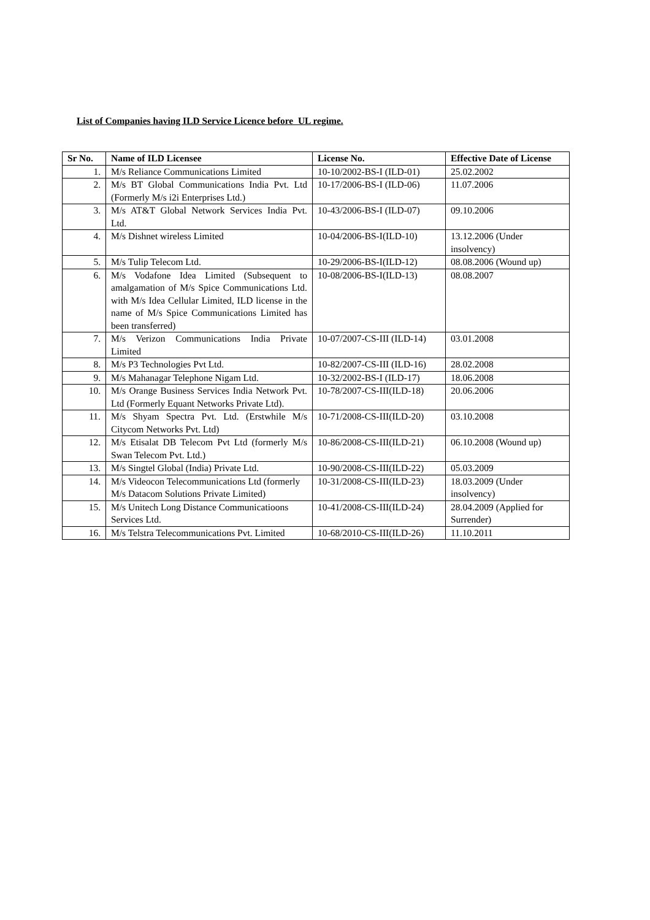List of Companies having ILD Service Licence before UL regime.
| Sr No. | Name of ILD Licensee | License No. | Effective Date of License |
| --- | --- | --- | --- |
| 1. | M/s Reliance Communications Limited | 10-10/2002-BS-I (ILD-01) | 25.02.2002 |
| 2. | M/s BT Global Communications India Pvt. Ltd (Formerly M/s i2i Enterprises Ltd.) | 10-17/2006-BS-I (ILD-06) | 11.07.2006 |
| 3. | M/s AT&T Global Network Services India Pvt. Ltd. | 10-43/2006-BS-I (ILD-07) | 09.10.2006 |
| 4. | M/s Dishnet wireless Limited | 10-04/2006-BS-I(ILD-10) | 13.12.2006 (Under insolvency) |
| 5. | M/s Tulip Telecom Ltd. | 10-29/2006-BS-I(ILD-12) | 08.08.2006 (Wound up) |
| 6. | M/s Vodafone Idea Limited (Subsequent to amalgamation of M/s Spice Communications Ltd. with M/s Idea Cellular Limited, ILD license in the name of M/s Spice Communications Limited has been transferred) | 10-08/2006-BS-I(ILD-13) | 08.08.2007 |
| 7. | M/s Verizon Communications India Private Limited | 10-07/2007-CS-III (ILD-14) | 03.01.2008 |
| 8. | M/s P3 Technologies Pvt Ltd. | 10-82/2007-CS-III (ILD-16) | 28.02.2008 |
| 9. | M/s Mahanagar Telephone Nigam Ltd. | 10-32/2002-BS-I (ILD-17) | 18.06.2008 |
| 10. | M/s Orange Business Services India Network Pvt. Ltd (Formerly Equant Networks Private Ltd). | 10-78/2007-CS-III(ILD-18) | 20.06.2006 |
| 11. | M/s Shyam Spectra Pvt. Ltd. (Erstwhile M/s Citycom Networks Pvt. Ltd) | 10-71/2008-CS-III(ILD-20) | 03.10.2008 |
| 12. | M/s Etisalat DB Telecom Pvt Ltd (formerly M/s Swan Telecom Pvt. Ltd.) | 10-86/2008-CS-III(ILD-21) | 06.10.2008 (Wound up) |
| 13. | M/s Singtel Global (India) Private Ltd. | 10-90/2008-CS-III(ILD-22) | 05.03.2009 |
| 14. | M/s Videocon Telecommunications Ltd (formerly M/s Datacom Solutions Private Limited) | 10-31/2008-CS-III(ILD-23) | 18.03.2009 (Under insolvency) |
| 15. | M/s Unitech Long Distance Communicatioons Services Ltd. | 10-41/2008-CS-III(ILD-24) | 28.04.2009 (Applied for Surrender) |
| 16. | M/s Telstra Telecommunications Pvt. Limited | 10-68/2010-CS-III(ILD-26) | 11.10.2011 |